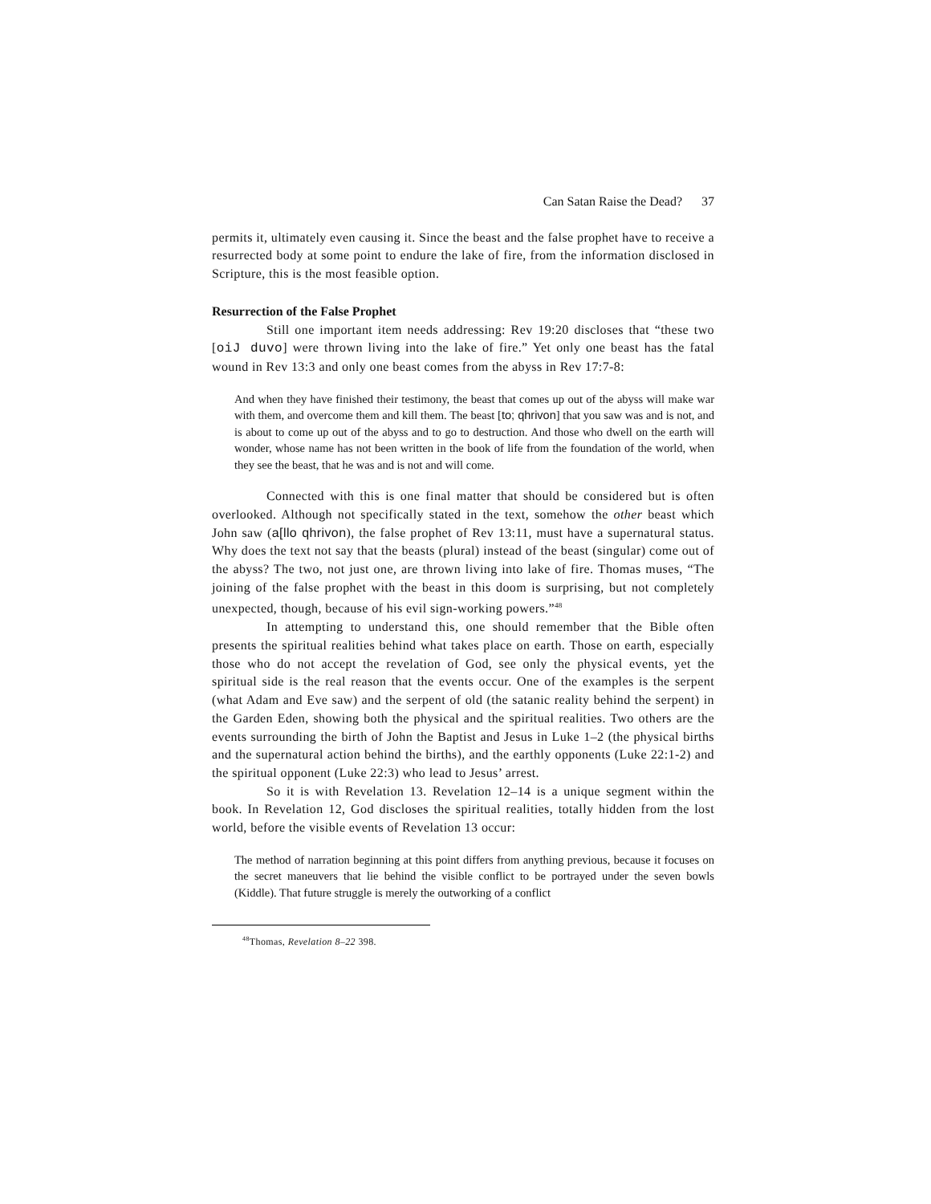Can Satan Raise the Dead? 37
permits it, ultimately even causing it. Since the beast and the false prophet have to receive a resurrected body at some point to endure the lake of fire, from the information disclosed in Scripture, this is the most feasible option.
Resurrection of the False Prophet
Still one important item needs addressing: Rev 19:20 discloses that “these two [oiJ duvo] were thrown living into the lake of fire.” Yet only one beast has the fatal wound in Rev 13:3 and only one beast comes from the abyss in Rev 17:7-8:
And when they have finished their testimony, the beast that comes up out of the abyss will make war with them, and overcome them and kill them. The beast [to; qhrivon] that you saw was and is not, and is about to come up out of the abyss and to go to destruction. And those who dwell on the earth will wonder, whose name has not been written in the book of life from the foundation of the world, when they see the beast, that he was and is not and will come.
Connected with this is one final matter that should be considered but is often overlooked. Although not specifically stated in the text, somehow the other beast which John saw (a[llo qhrivon), the false prophet of Rev 13:11, must have a supernatural status. Why does the text not say that the beasts (plural) instead of the beast (singular) come out of the abyss? The two, not just one, are thrown living into lake of fire. Thomas muses, “The joining of the false prophet with the beast in this doom is surprising, but not completely unexpected, though, because of his evil sign-working powers.”<sup>48</sup>
In attempting to understand this, one should remember that the Bible often presents the spiritual realities behind what takes place on earth. Those on earth, especially those who do not accept the revelation of God, see only the physical events, yet the spiritual side is the real reason that the events occur. One of the examples is the serpent (what Adam and Eve saw) and the serpent of old (the satanic reality behind the serpent) in the Garden Eden, showing both the physical and the spiritual realities. Two others are the events surrounding the birth of John the Baptist and Jesus in Luke 1–2 (the physical births and the supernatural action behind the births), and the earthly opponents (Luke 22:1-2) and the spiritual opponent (Luke 22:3) who lead to Jesus’ arrest.
So it is with Revelation 13. Revelation 12–14 is a unique segment within the book. In Revelation 12, God discloses the spiritual realities, totally hidden from the lost world, before the visible events of Revelation 13 occur:
The method of narration beginning at this point differs from anything previous, because it focuses on the secret maneuvers that lie behind the visible conflict to be portrayed under the seven bowls (Kiddle). That future struggle is merely the outworking of a conflict
<sup>48</sup> Thomas, Revelation 8–22 398.